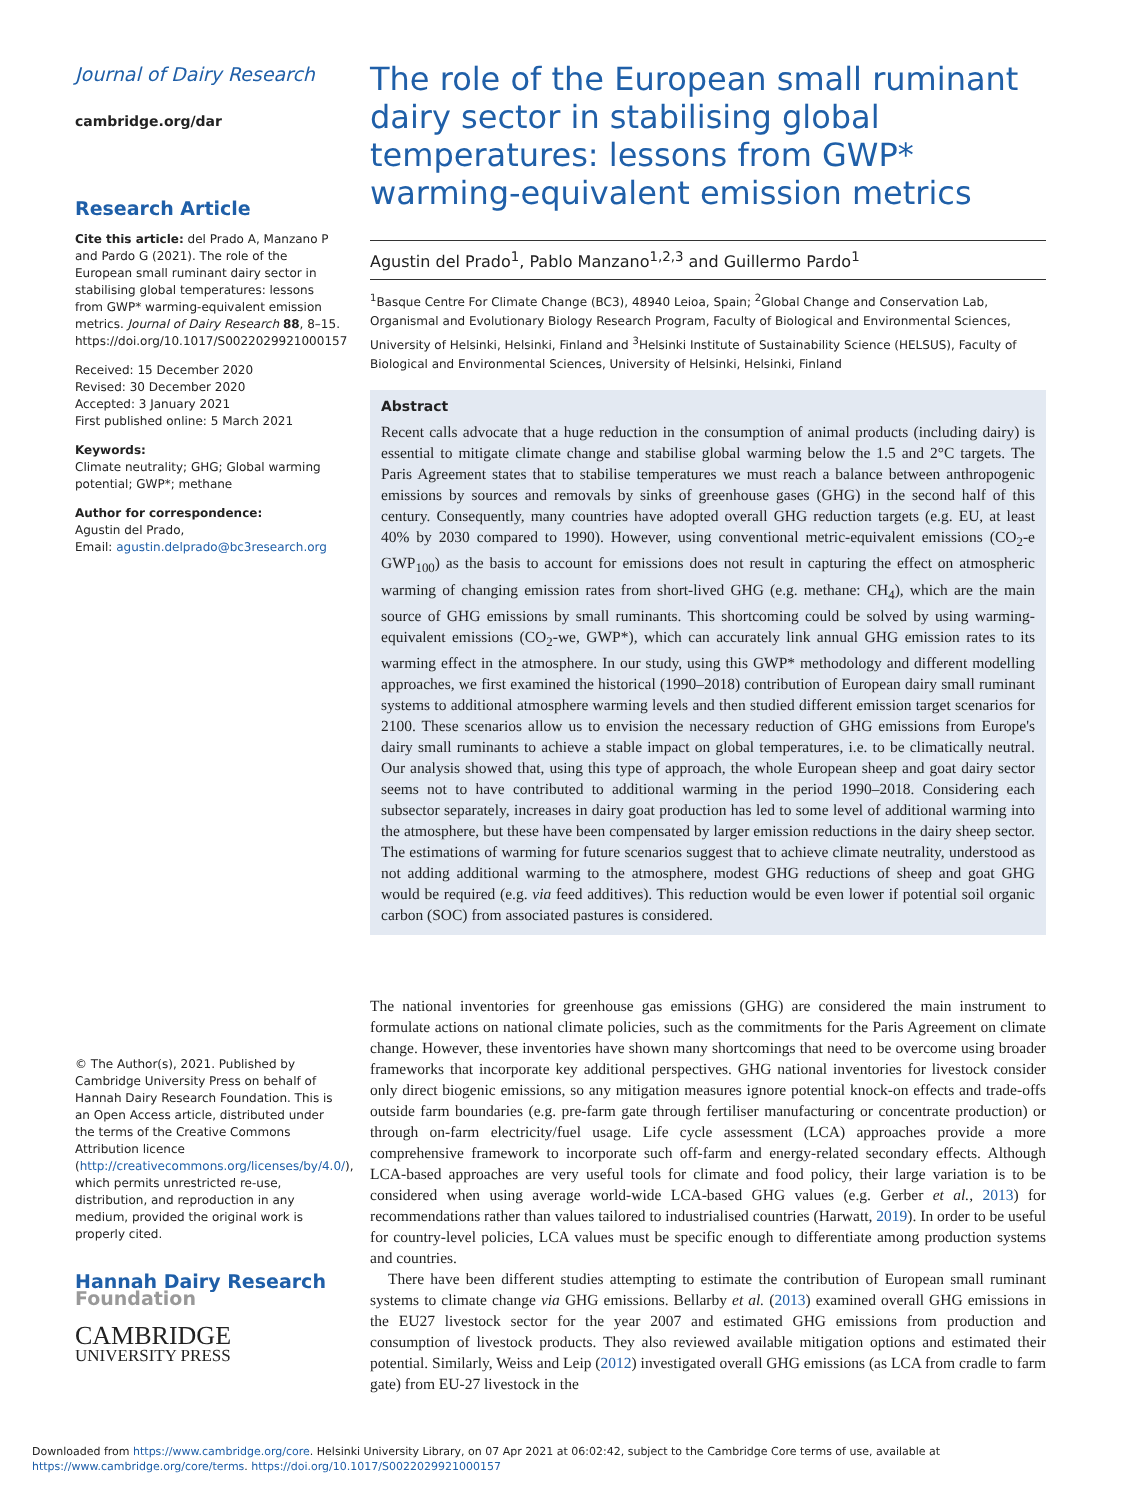Journal of Dairy Research
cambridge.org/dar
Research Article
Cite this article: del Prado A, Manzano P and Pardo G (2021). The role of the European small ruminant dairy sector in stabilising global temperatures: lessons from GWP* warming-equivalent emission metrics. Journal of Dairy Research 88, 8–15. https://doi.org/10.1017/S0022029921000157
Received: 15 December 2020
Revised: 30 December 2020
Accepted: 3 January 2021
First published online: 5 March 2021
Keywords:
Climate neutrality; GHG; Global warming potential; GWP*; methane
Author for correspondence:
Agustin del Prado,
Email: agustin.delprado@bc3research.org
© The Author(s), 2021. Published by Cambridge University Press on behalf of Hannah Dairy Research Foundation. This is an Open Access article, distributed under the terms of the Creative Commons Attribution licence (http://creativecommons.org/licenses/by/4.0/), which permits unrestricted re-use, distribution, and reproduction in any medium, provided the original work is properly cited.
Hannah Dairy Research
Foundation
CAMBRIDGE
UNIVERSITY PRESS
The role of the European small ruminant dairy sector in stabilising global temperatures: lessons from GWP* warming-equivalent emission metrics
Agustin del Prado<sup>1</sup>, Pablo Manzano<sup>1,2,3</sup> and Guillermo Pardo<sup>1</sup>
<sup>1</sup> Basque Centre For Climate Change (BC3), 48940 Leioa, Spain; <sup>2</sup>Global Change and Conservation Lab, Organismal and Evolutionary Biology Research Program, Faculty of Biological and Environmental Sciences, University of Helsinki, Helsinki, Finland and <sup>3</sup>Helsinki Institute of Sustainability Science (HELSUS), Faculty of Biological and Environmental Sciences, University of Helsinki, Helsinki, Finland
Abstract
Recent calls advocate that a huge reduction in the consumption of animal products (including dairy) is essential to mitigate climate change and stabilise global warming below the 1.5 and 2°C targets. The Paris Agreement states that to stabilise temperatures we must reach a balance between anthropogenic emissions by sources and removals by sinks of greenhouse gases (GHG) in the second half of this century. Consequently, many countries have adopted overall GHG reduction targets (e.g. EU, at least 40% by 2030 compared to 1990). However, using conventional metric-equivalent emissions (CO<sub>2</sub>-e GWP<sub>100</sub>) as the basis to account for emissions does not result in capturing the effect on atmospheric warming of changing emission rates from short-lived GHG (e.g. methane: CH<sub>4</sub>), which are the main source of GHG emissions by small ruminants. This shortcoming could be solved by using warming-equivalent emissions (CO<sub>2</sub>-we, GWP*), which can accurately link annual GHG emission rates to its warming effect in the atmosphere. In our study, using this GWP* methodology and different modelling approaches, we first examined the historical (1990–2018) contribution of European dairy small ruminant systems to additional atmosphere warming levels and then studied different emission target scenarios for 2100. These scenarios allow us to envision the necessary reduction of GHG emissions from Europe's dairy small ruminants to achieve a stable impact on global temperatures, i.e. to be climatically neutral. Our analysis showed that, using this type of approach, the whole European sheep and goat dairy sector seems not to have contributed to additional warming in the period 1990–2018. Considering each subsector separately, increases in dairy goat production has led to some level of additional warming into the atmosphere, but these have been compensated by larger emission reductions in the dairy sheep sector. The estimations of warming for future scenarios suggest that to achieve climate neutrality, understood as not adding additional warming to the atmosphere, modest GHG reductions of sheep and goat GHG would be required (e.g. via feed additives). This reduction would be even lower if potential soil organic carbon (SOC) from associated pastures is considered.
The national inventories for greenhouse gas emissions (GHG) are considered the main instrument to formulate actions on national climate policies, such as the commitments for the Paris Agreement on climate change. However, these inventories have shown many shortcomings that need to be overcome using broader frameworks that incorporate key additional perspectives. GHG national inventories for livestock consider only direct biogenic emissions, so any mitigation measures ignore potential knock-on effects and trade-offs outside farm boundaries (e.g. pre-farm gate through fertiliser manufacturing or concentrate production) or through on-farm electricity/fuel usage. Life cycle assessment (LCA) approaches provide a more comprehensive framework to incorporate such off-farm and energy-related secondary effects. Although LCA-based approaches are very useful tools for climate and food policy, their large variation is to be considered when using average world-wide LCA-based GHG values (e.g. Gerber et al., 2013) for recommendations rather than values tailored to industrialised countries (Harwatt, 2019). In order to be useful for country-level policies, LCA values must be specific enough to differentiate among production systems and countries.
There have been different studies attempting to estimate the contribution of European small ruminant systems to climate change via GHG emissions. Bellarby et al. (2013) examined overall GHG emissions in the EU27 livestock sector for the year 2007 and estimated GHG emissions from production and consumption of livestock products. They also reviewed available mitigation options and estimated their potential. Similarly, Weiss and Leip (2012) investigated overall GHG emissions (as LCA from cradle to farm gate) from EU-27 livestock in the
Downloaded from https://www.cambridge.org/core. Helsinki University Library, on 07 Apr 2021 at 06:02:42, subject to the Cambridge Core terms of use, available at
https://www.cambridge.org/core/terms. https://doi.org/10.1017/S0022029921000157